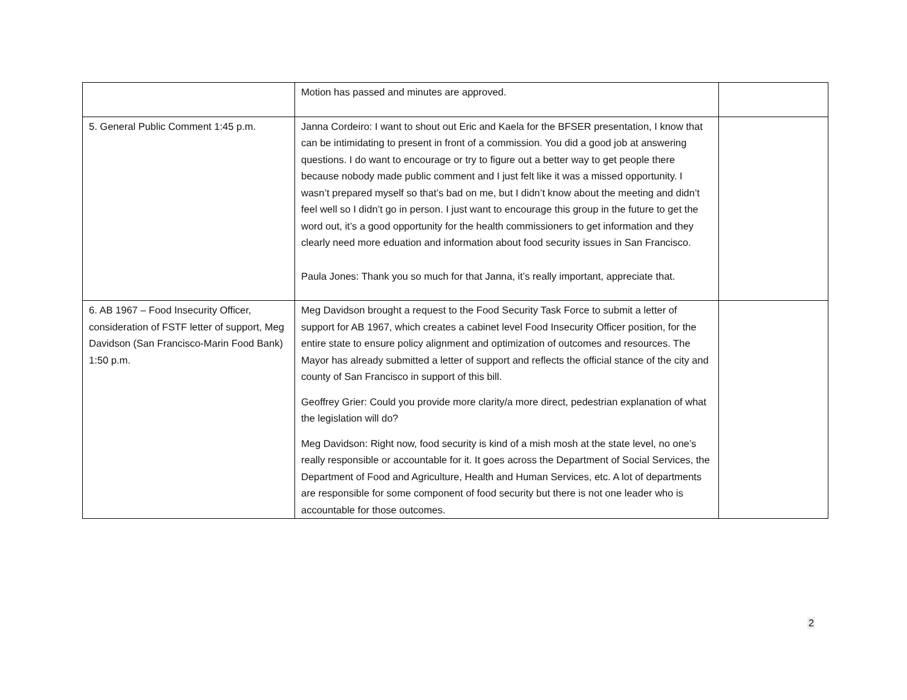| | Motion has passed and minutes are approved. | |
| 5. General Public Comment 1:45 p.m. | Janna Cordeiro: I want to shout out Eric and Kaela for the BFSER presentation, I know that can be intimidating to present in front of a commission. You did a good job at answering questions. I do want to encourage or try to figure out a better way to get people there because nobody made public comment and I just felt like it was a missed opportunity. I wasn’t prepared myself so that’s bad on me, but I didn’t know about the meeting and didn’t feel well so I didn’t go in person. I just want to encourage this group in the future to get the word out, it’s a good opportunity for the health commissioners to get information and they clearly need more eduation and information about food security issues in San Francisco. Paula Jones: Thank you so much for that Janna, it’s really important, appreciate that. | |
| 6. AB 1967 – Food Insecurity Officer, consideration of FSTF letter of support, Meg Davidson (San Francisco-Marin Food Bank) 1:50 p.m. | Meg Davidson brought a request to the Food Security Task Force to submit a letter of support for AB 1967, which creates a cabinet level Food Insecurity Officer position, for the entire state to ensure policy alignment and optimization of outcomes and resources. The Mayor has already submitted a letter of support and reflects the official stance of the city and county of San Francisco in support of this bill. Geoffrey Grier: Could you provide more clarity/a more direct, pedestrian explanation of what the legislation will do? Meg Davidson: Right now, food security is kind of a mish mosh at the state level, no one’s really responsible or accountable for it. It goes across the Department of Social Services, the Department of Food and Agriculture, Health and Human Services, etc. A lot of departments are responsible for some component of food security but there is not one leader who is accountable for those outcomes. | |
2